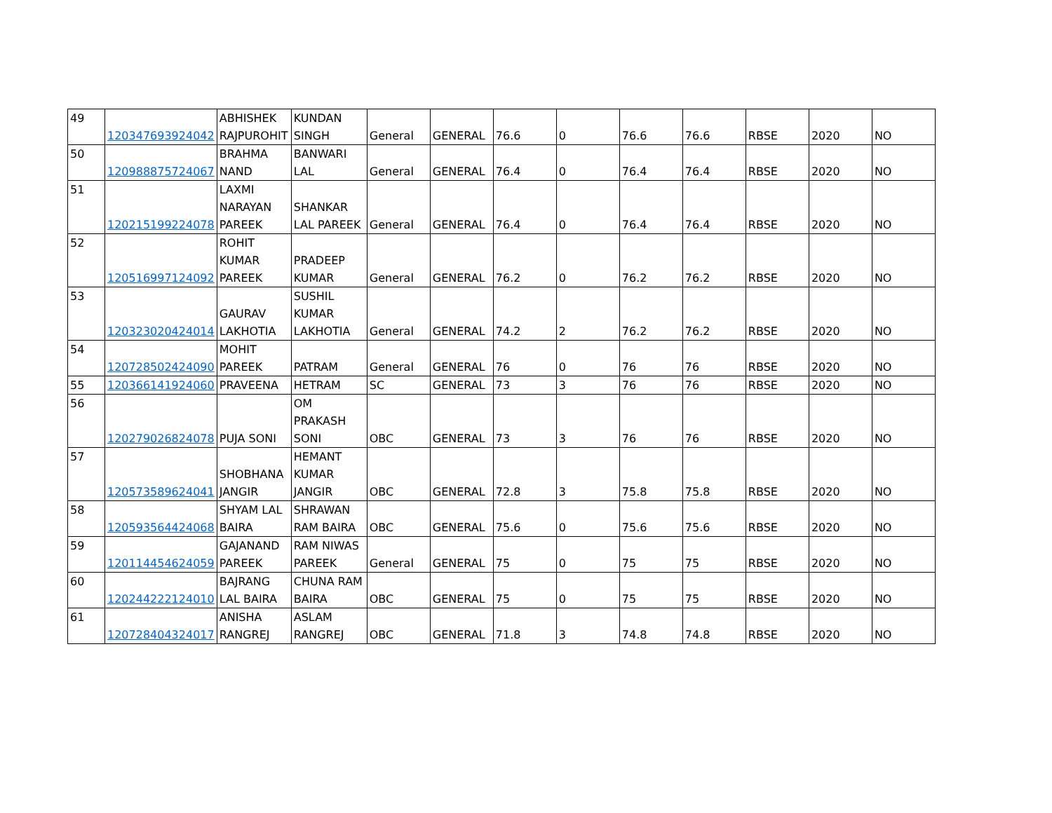| 49 | 120347693924042 | ABHISHEK RAJPUROHIT | KUNDAN SINGH | General | GENERAL | 76.6 | 0 | 76.6 | 76.6 | RBSE | 2020 | NO |
| 50 | 120988875724067 | BRAHMA NAND | BANWARI LAL | General | GENERAL | 76.4 | 0 | 76.4 | 76.4 | RBSE | 2020 | NO |
| 51 | 120215199224078 | LAXMI NARAYAN PAREEK | SHANKAR LAL PAREEK | General | GENERAL | 76.4 | 0 | 76.4 | 76.4 | RBSE | 2020 | NO |
| 52 | 120516997124092 | ROHIT KUMAR PAREEK | PRADEEP KUMAR | General | GENERAL | 76.2 | 0 | 76.2 | 76.2 | RBSE | 2020 | NO |
| 53 | 120323020424014 | GAURAV LAKHOTIA | SUSHIL KUMAR LAKHOTIA | General | GENERAL | 74.2 | 2 | 76.2 | 76.2 | RBSE | 2020 | NO |
| 54 | 120728502424090 | MOHIT PAREEK | PATRAM | General | GENERAL | 76 | 0 | 76 | 76 | RBSE | 2020 | NO |
| 55 | 120366141924060 | PRAVEENA | HETRAM | SC | GENERAL | 73 | 3 | 76 | 76 | RBSE | 2020 | NO |
| 56 | 120279026824078 | PUJA SONI | OM PRAKASH SONI | OBC | GENERAL | 73 | 3 | 76 | 76 | RBSE | 2020 | NO |
| 57 | 120573589624041 | SHOBHANA JANGIR | HEMANT KUMAR JANGIR | OBC | GENERAL | 72.8 | 3 | 75.8 | 75.8 | RBSE | 2020 | NO |
| 58 | 120593564424068 | SHYAM LAL BAIRA | SHRAWAN RAM BAIRA | OBC | GENERAL | 75.6 | 0 | 75.6 | 75.6 | RBSE | 2020 | NO |
| 59 | 120114454624059 | GAJANAND PAREEK | RAM NIWAS PAREEK | General | GENERAL | 75 | 0 | 75 | 75 | RBSE | 2020 | NO |
| 60 | 120244222124010 | BAJRANG LAL BAIRA | CHUNA RAM BAIRA | OBC | GENERAL | 75 | 0 | 75 | 75 | RBSE | 2020 | NO |
| 61 | 120728404324017 | ANISHA RANGREJ | ASLAM RANGREJ | OBC | GENERAL | 71.8 | 3 | 74.8 | 74.8 | RBSE | 2020 | NO |